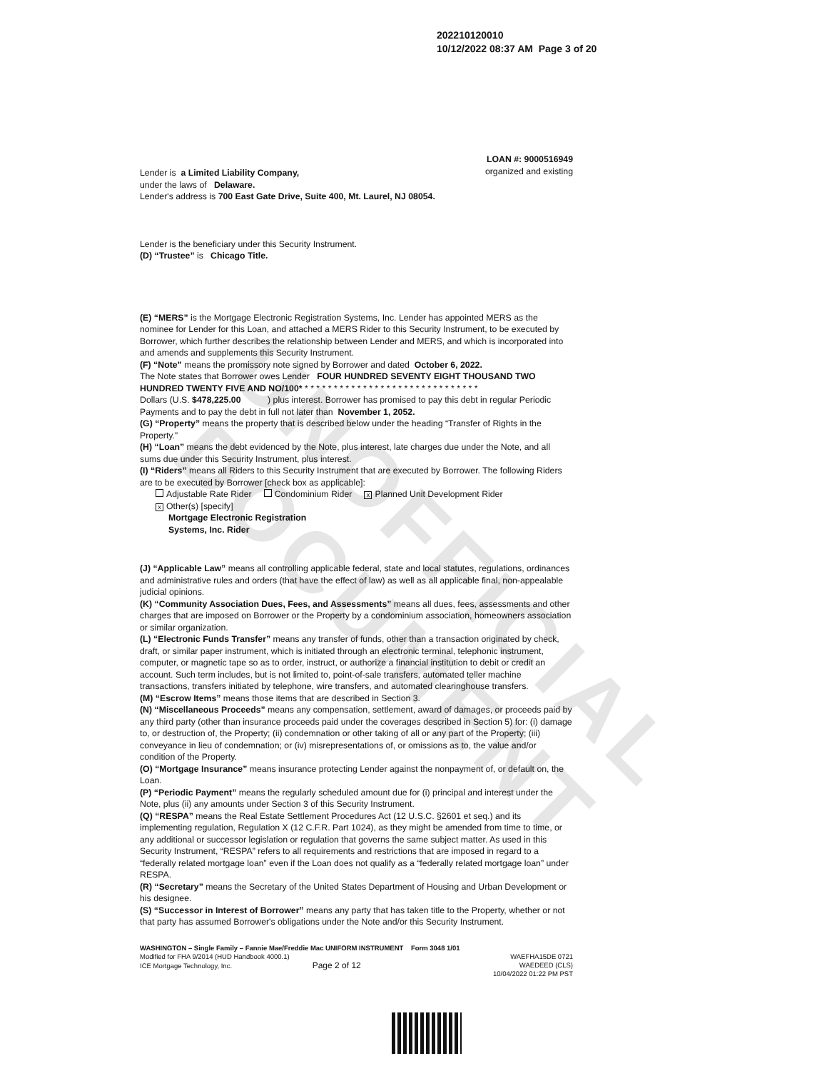UNOFFICIAL DOCUMENT
202210120010
10/12/2022 08:37 AM Page 3 of 20
LOAN #: 9000516949
organized and existing
Lender is a Limited Liability Company,
under the laws of Delaware.
Lender's address is 700 East Gate Drive, Suite 400, Mt. Laurel, NJ 08054.
Lender is the beneficiary under this Security Instrument.
(D) “Trustee” is Chicago Title.
(E) “MERS” is the Mortgage Electronic Registration Systems, Inc. Lender has appointed MERS as the nominee for Lender for this Loan, and attached a MERS Rider to this Security Instrument, to be executed by Borrower, which further describes the relationship between Lender and MERS, and which is incorporated into and amends and supplements this Security Instrument.
(F) “Note” means the promissory note signed by Borrower and dated October 6, 2022.
The Note states that Borrower owes Lender FOUR HUNDRED SEVENTY EIGHT THOUSAND TWO HUNDRED TWENTY FIVE AND NO/100* * * * * * * * * * * * * * * * * * * * * * * * * * * * * * *
Dollars (U.S. $478,225.00 ) plus interest. Borrower has promised to pay this debt in regular Periodic Payments and to pay the debt in full not later than November 1, 2052.
(G) “Property” means the property that is described below under the heading “Transfer of Rights in the Property.”
(H) “Loan” means the debt evidenced by the Note, plus interest, late charges due under the Note, and all sums due under this Security Instrument, plus interest.
(I) “Riders” means all Riders to this Security Instrument that are executed by Borrower. The following Riders are to be executed by Borrower [check box as applicable]:
Adjustable Rate Rider Condominium Rider x Planned Unit Development Rider
x Other(s) [specify]
Mortgage Electronic Registration
Systems, Inc. Rider
(J) “Applicable Law” means all controlling applicable federal, state and local statutes, regulations, ordinances and administrative rules and orders (that have the effect of law) as well as all applicable final, non-appealable judicial opinions.
(K) “Community Association Dues, Fees, and Assessments” means all dues, fees, assessments and other charges that are imposed on Borrower or the Property by a condominium association, homeowners association or similar organization.
(L) “Electronic Funds Transfer” means any transfer of funds, other than a transaction originated by check, draft, or similar paper instrument, which is initiated through an electronic terminal, telephonic instrument, computer, or magnetic tape so as to order, instruct, or authorize a financial institution to debit or credit an account. Such term includes, but is not limited to, point-of-sale transfers, automated teller machine transactions, transfers initiated by telephone, wire transfers, and automated clearinghouse transfers.
(M) “Escrow Items” means those items that are described in Section 3.
(N) “Miscellaneous Proceeds” means any compensation, settlement, award of damages, or proceeds paid by any third party (other than insurance proceeds paid under the coverages described in Section 5) for: (i) damage to, or destruction of, the Property; (ii) condemnation or other taking of all or any part of the Property; (iii) conveyance in lieu of condemnation; or (iv) misrepresentations of, or omissions as to, the value and/or condition of the Property.
(O) “Mortgage Insurance” means insurance protecting Lender against the nonpayment of, or default on, the Loan.
(P) “Periodic Payment” means the regularly scheduled amount due for (i) principal and interest under the Note, plus (ii) any amounts under Section 3 of this Security Instrument.
(Q) “RESPA” means the Real Estate Settlement Procedures Act (12 U.S.C. §2601 et seq.) and its implementing regulation, Regulation X (12 C.F.R. Part 1024), as they might be amended from time to time, or any additional or successor legislation or regulation that governs the same subject matter. As used in this Security Instrument, “RESPA” refers to all requirements and restrictions that are imposed in regard to a “federally related mortgage loan” even if the Loan does not qualify as a “federally related mortgage loan” under RESPA.
(R) “Secretary” means the Secretary of the United States Department of Housing and Urban Development or his designee.
(S) “Successor in Interest of Borrower” means any party that has taken title to the Property, whether or not that party has assumed Borrower's obligations under the Note and/or this Security Instrument.
WASHINGTON – Single Family – Fannie Mae/Freddie Mac UNIFORM INSTRUMENT Form 3048 1/01
Modified for FHA 9/2014 (HUD Handbook 4000.1)
ICE Mortgage Technology, Inc. Page 2 of 12
WAEFHA15DE 0721
WAEDEED (CLS)
10/04/2022 01:22 PM PST